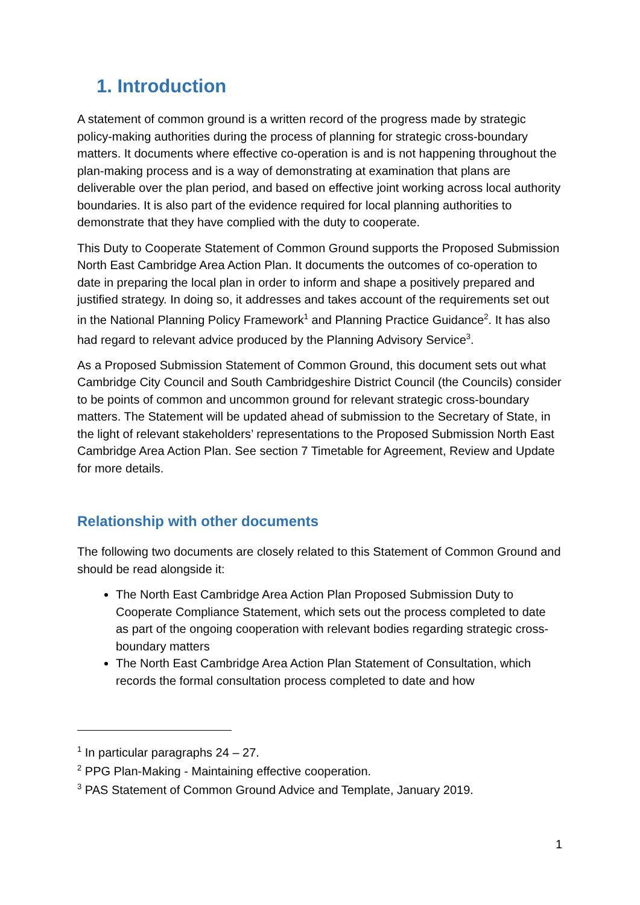1. Introduction
A statement of common ground is a written record of the progress made by strategic policy-making authorities during the process of planning for strategic cross-boundary matters. It documents where effective co-operation is and is not happening throughout the plan-making process and is a way of demonstrating at examination that plans are deliverable over the plan period, and based on effective joint working across local authority boundaries. It is also part of the evidence required for local planning authorities to demonstrate that they have complied with the duty to cooperate.
This Duty to Cooperate Statement of Common Ground supports the Proposed Submission North East Cambridge Area Action Plan. It documents the outcomes of co-operation to date in preparing the local plan in order to inform and shape a positively prepared and justified strategy. In doing so, it addresses and takes account of the requirements set out in the National Planning Policy Framework<sup>1</sup> and Planning Practice Guidance<sup>2</sup>. It has also had regard to relevant advice produced by the Planning Advisory Service<sup>3</sup>.
As a Proposed Submission Statement of Common Ground, this document sets out what Cambridge City Council and South Cambridgeshire District Council (the Councils) consider to be points of common and uncommon ground for relevant strategic cross-boundary matters. The Statement will be updated ahead of submission to the Secretary of State, in the light of relevant stakeholders’ representations to the Proposed Submission North East Cambridge Area Action Plan. See section 7 Timetable for Agreement, Review and Update for more details.
Relationship with other documents
The following two documents are closely related to this Statement of Common Ground and should be read alongside it:
The North East Cambridge Area Action Plan Proposed Submission Duty to Cooperate Compliance Statement, which sets out the process completed to date as part of the ongoing cooperation with relevant bodies regarding strategic cross-boundary matters
The North East Cambridge Area Action Plan Statement of Consultation, which records the formal consultation process completed to date and how
<sup>1</sup> In particular paragraphs 24 – 27.
<sup>2</sup> PPG Plan-Making - Maintaining effective cooperation.
<sup>3</sup> PAS Statement of Common Ground Advice and Template, January 2019.
1